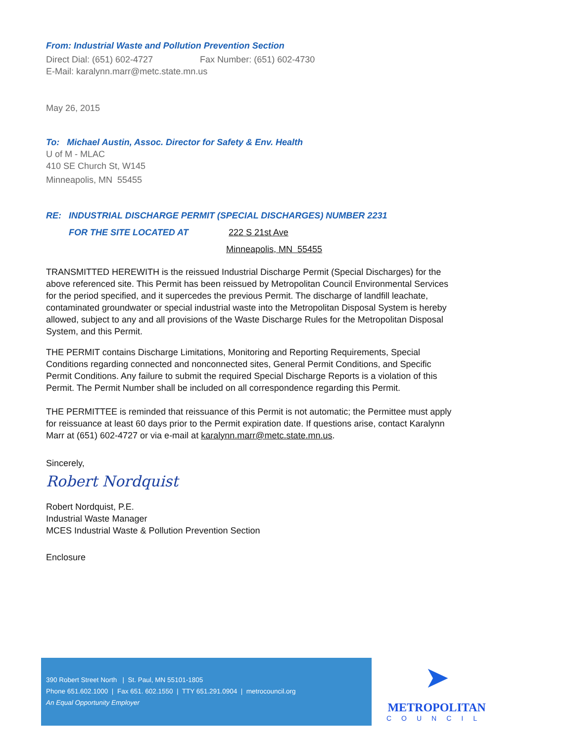From: Industrial Waste and Pollution Prevention Section
Direct Dial: (651) 602-4727 Fax Number: (651) 602-4730
E-Mail: karalynn.marr@metc.state.mn.us
May 26, 2015
To: Michael Austin, Assoc. Director for Safety & Env. Health
U of M - MLAC
410 SE Church St, W145
Minneapolis, MN 55455
RE: INDUSTRIAL DISCHARGE PERMIT (SPECIAL DISCHARGES) NUMBER 2231
FOR THE SITE LOCATED AT 222 S 21st Ave
Minneapolis, MN 55455
TRANSMITTED HEREWITH is the reissued Industrial Discharge Permit (Special Discharges) for the above referenced site. This Permit has been reissued by Metropolitan Council Environmental Services for the period specified, and it supercedes the previous Permit. The discharge of landfill leachate, contaminated groundwater or special industrial waste into the Metropolitan Disposal System is hereby allowed, subject to any and all provisions of the Waste Discharge Rules for the Metropolitan Disposal System, and this Permit.
THE PERMIT contains Discharge Limitations, Monitoring and Reporting Requirements, Special Conditions regarding connected and nonconnected sites, General Permit Conditions, and Specific Permit Conditions. Any failure to submit the required Special Discharge Reports is a violation of this Permit. The Permit Number shall be included on all correspondence regarding this Permit.
THE PERMITTEE is reminded that reissuance of this Permit is not automatic; the Permittee must apply for reissuance at least 60 days prior to the Permit expiration date. If questions arise, contact Karalynn Marr at (651) 602-4727 or via e-mail at karalynn.marr@metc.state.mn.us.
Sincerely,
Robert Nordquist
Robert Nordquist, P.E.
Industrial Waste Manager
MCES Industrial Waste & Pollution Prevention Section
Enclosure
390 Robert Street North | St. Paul, MN 55101-1805
Phone 651.602.1000 | Fax 651. 602.1550 | TTY 651.291.0904 | metrocouncil.org
An Equal Opportunity Employer
➤
METROPOLITAN
COUNCIL